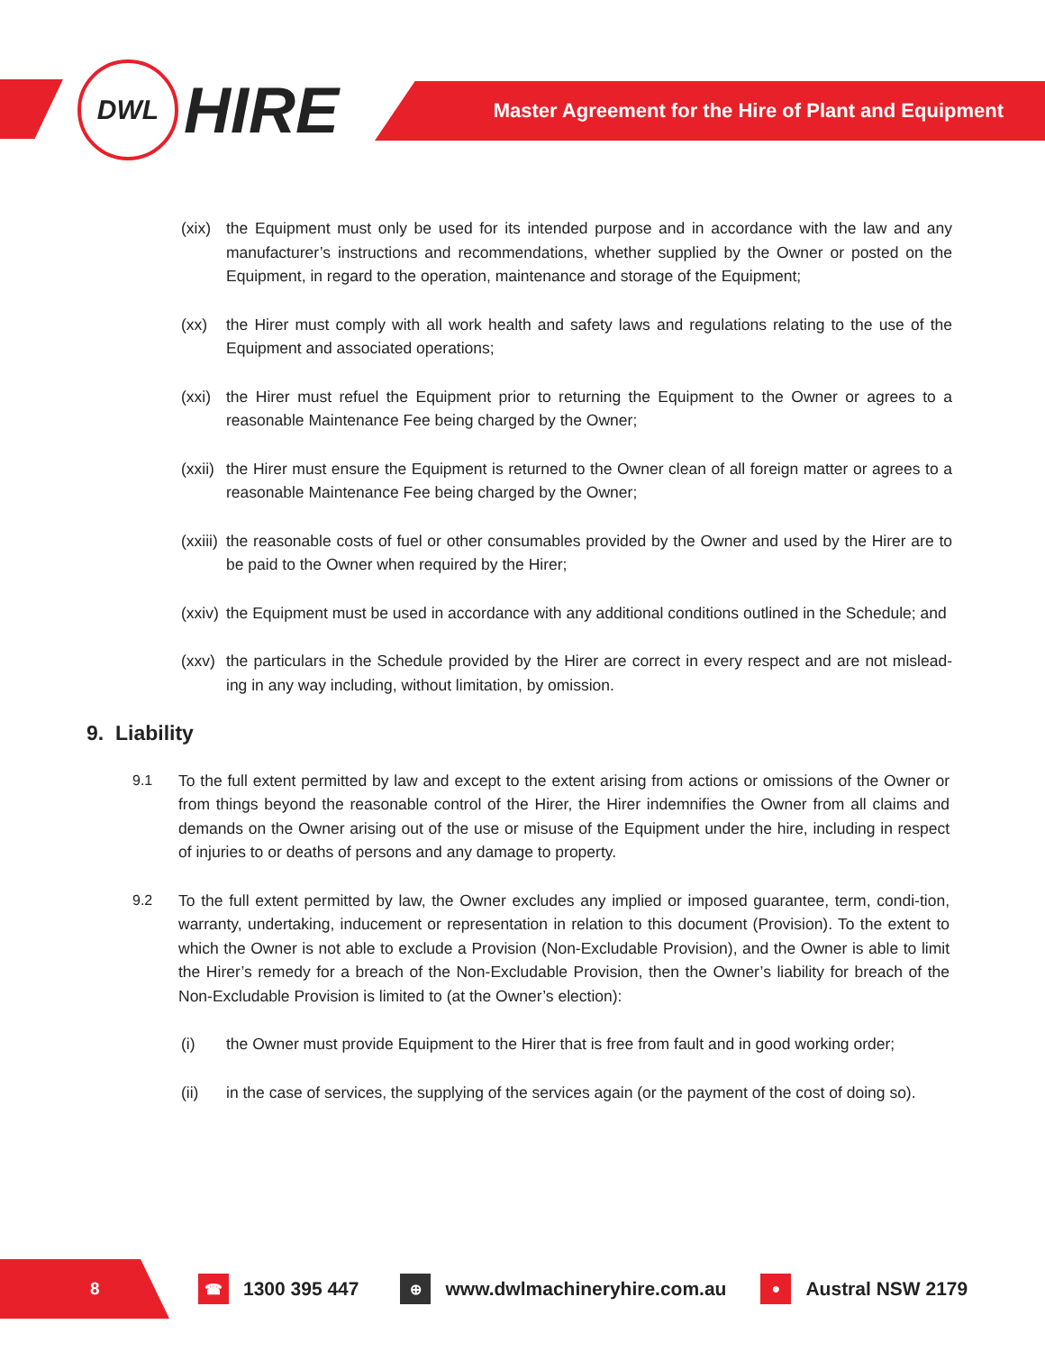DWL
HIRE
Master Agreement for the Hire of Plant and Equipment
(xix) the Equipment must only be used for its intended purpose and in accordance with the law and any manufacturer’s instructions and recommendations, whether supplied by the Owner or posted on the Equipment, in regard to the operation, maintenance and storage of the Equipment;
(xx) the Hirer must comply with all work health and safety laws and regulations relating to the use of the Equipment and associated operations;
(xxi) the Hirer must refuel the Equipment prior to returning the Equipment to the Owner or agrees to a reasonable Maintenance Fee being charged by the Owner;
(xxii) the Hirer must ensure the Equipment is returned to the Owner clean of all foreign matter or agrees to a reasonable Maintenance Fee being charged by the Owner;
(xxiii) the reasonable costs of fuel or other consumables provided by the Owner and used by the Hirer are to be paid to the Owner when required by the Hirer;
(xxiv) the Equipment must be used in accordance with any additional conditions outlined in the Schedule; and
(xxv) the particulars in the Schedule provided by the Hirer are correct in every respect and are not mislead-ing in any way including, without limitation, by omission.
9. Liability
9.1 To the full extent permitted by law and except to the extent arising from actions or omissions of the Owner or from things beyond the reasonable control of the Hirer, the Hirer indemnifies the Owner from all claims and demands on the Owner arising out of the use or misuse of the Equipment under the hire, including in respect of injuries to or deaths of persons and any damage to property.
9.2 To the full extent permitted by law, the Owner excludes any implied or imposed guarantee, term, condi-tion, warranty, undertaking, inducement or representation in relation to this document (Provision). To the extent to which the Owner is not able to exclude a Provision (Non-Excludable Provision), and the Owner is able to limit the Hirer’s remedy for a breach of the Non-Excludable Provision, then the Owner’s liability for breach of the Non-Excludable Provision is limited to (at the Owner’s election):
(i) the Owner must provide Equipment to the Hirer that is free from fault and in good working order;
(ii) in the case of services, the supplying of the services again (or the payment of the cost of doing so).
8
☎ 1300 395 447 ⊕ www.dwlmachineryhire.com.au ● Austral NSW 2179